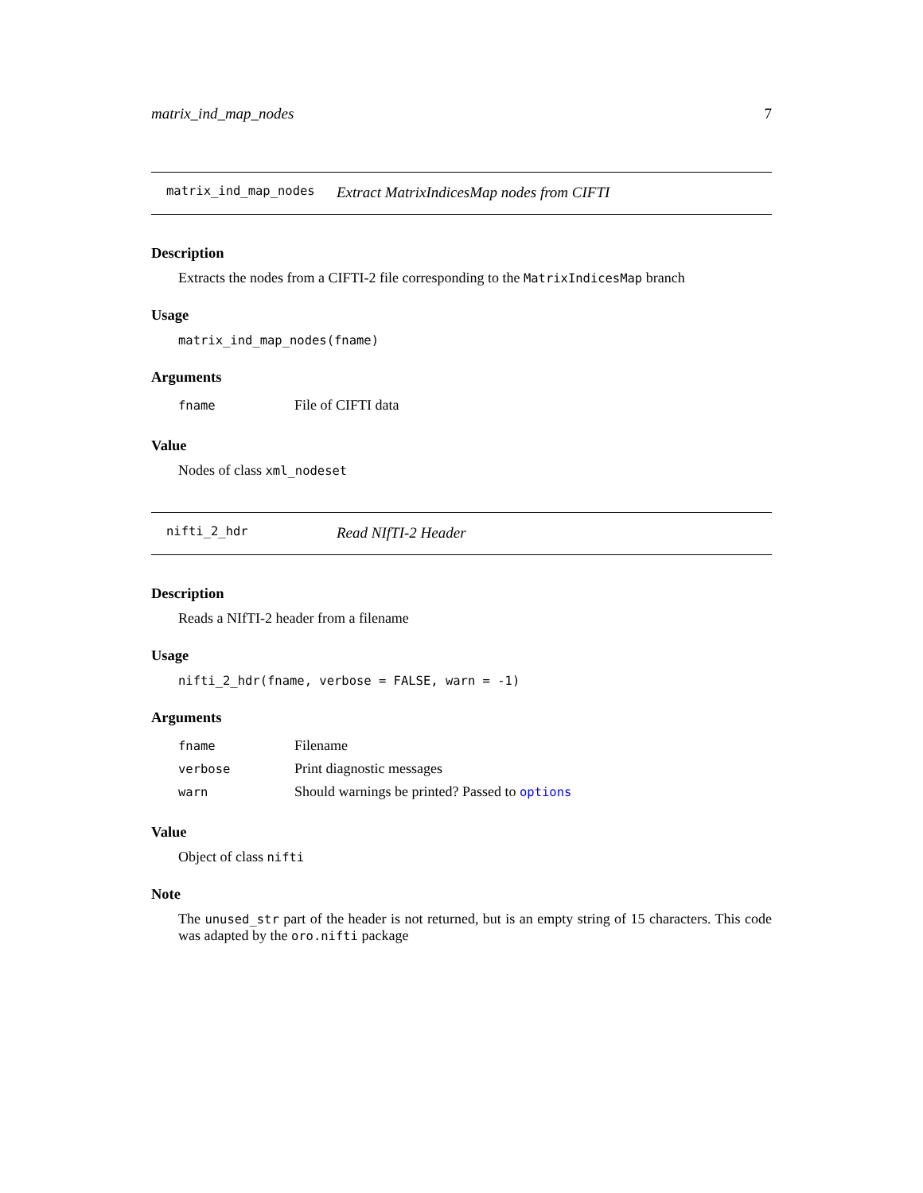matrix_ind_map_nodes 7
matrix_ind_map_nodes Extract MatrixIndicesMap nodes from CIFTI
Description
Extracts the nodes from a CIFTI-2 file corresponding to the MatrixIndicesMap branch
Usage
matrix_ind_map_nodes(fname)
Arguments
| fname | File of CIFTI data |
Value
Nodes of class xml_nodeset
nifti_2_hdr Read NIfTI-2 Header
Description
Reads a NIfTI-2 header from a filename
Usage
nifti_2_hdr(fname, verbose = FALSE, warn = -1)
Arguments
| fname | Filename |
| verbose | Print diagnostic messages |
| warn | Should warnings be printed? Passed to options |
Value
Object of class nifti
Note
The unused_str part of the header is not returned, but is an empty string of 15 characters. This code was adapted by the oro.nifti package